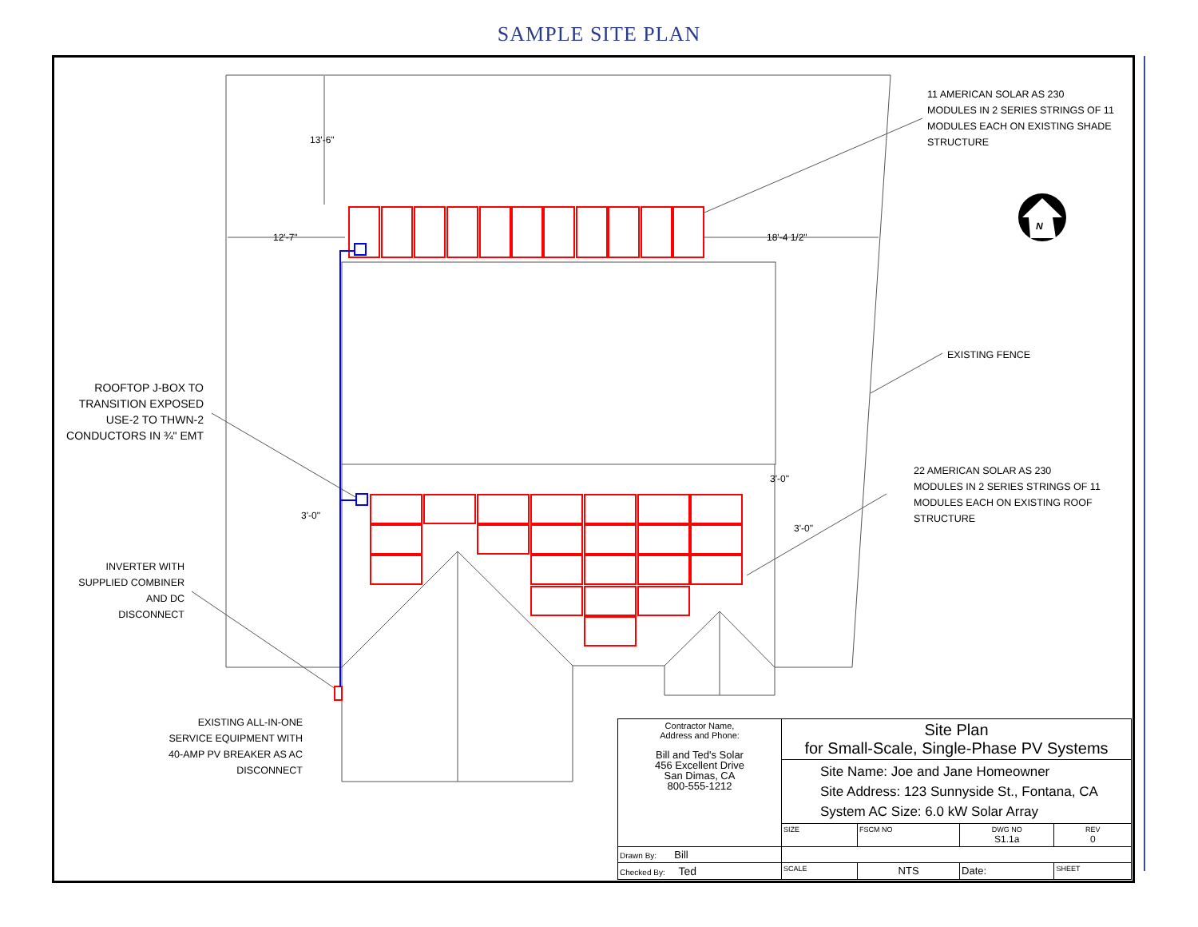SAMPLE SITE PLAN
13'-6"
12'-7" 18'-4 1/2"
3'-0"
3'-0"
3'-0"
N
11 AMERICAN SOLAR AS 230
MODULES IN 2 SERIES STRINGS OF 11
MODULES EACH ON EXISTING SHADE
STRUCTURE
EXISTING FENCE
22 AMERICAN SOLAR AS 230
MODULES IN 2 SERIES STRINGS OF 11
MODULES EACH ON EXISTING ROOF
STRUCTURE
ROOFTOP J-BOX TO
TRANSITION EXPOSED
USE-2 TO THWN-2
CONDUCTORS IN ¾" EMT
INVERTER WITH
SUPPLIED COMBINER
AND DC
DISCONNECT
EXISTING ALL-IN-ONE
SERVICE EQUIPMENT WITH
40-AMP PV BREAKER AS AC
DISCONNECT
| Contractor Name, Address and Phone: Bill and Ted's Solar 456 Excellent Drive San Dimas, CA 800-555-1212 | Site Plan for Small-Scale, Single-Phase PV Systems | | | | |
| | Site Name: Joe and Jane Homeowner Site Address: 123 Sunnyside St., Fontana, CA System AC Size: 6.0 kW Solar Array | | | | |
| | SIZE | FSCM NO | DWG NO S1.1a | | REV 0 |
| Drawn By: Bill | | | | | |
| Checked By: Ted | SCALE | NTS | Date: | SHEET | |